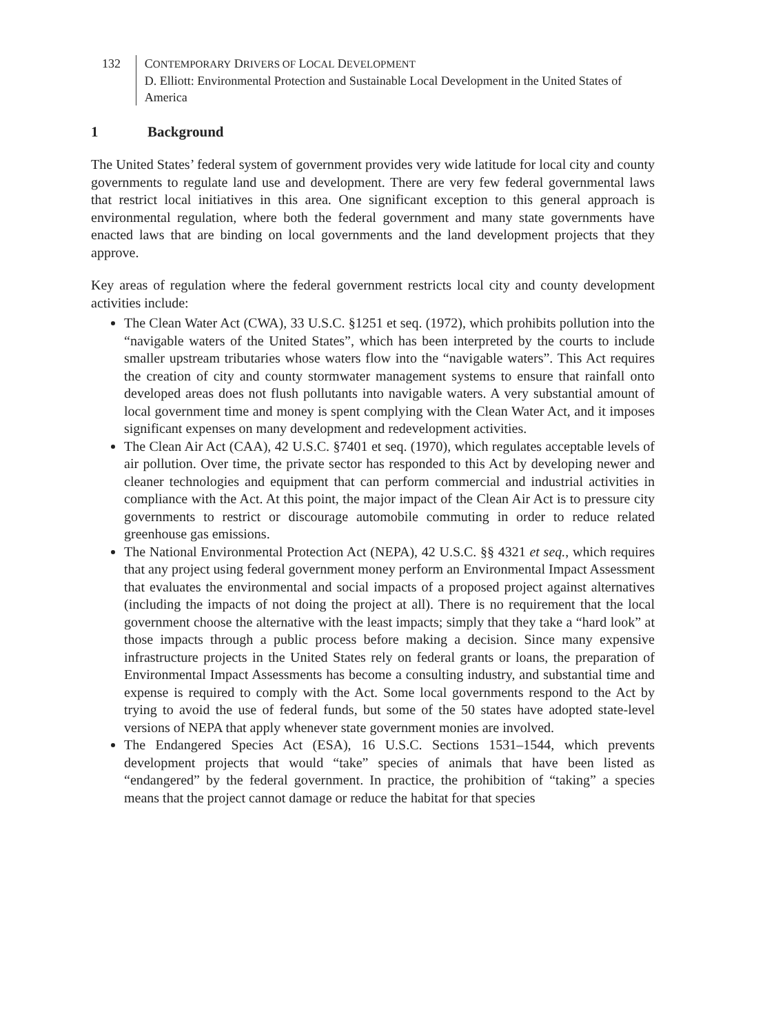132 CONTEMPORARY DRIVERS OF LOCAL DEVELOPMENT
D. Elliott: Environmental Protection and Sustainable Local Development in the United States of America
1 Background
The United States’ federal system of government provides very wide latitude for local city and county governments to regulate land use and development. There are very few federal governmental laws that restrict local initiatives in this area. One significant exception to this general approach is environmental regulation, where both the federal government and many state governments have enacted laws that are binding on local governments and the land development projects that they approve.
Key areas of regulation where the federal government restricts local city and county development activities include:
The Clean Water Act (CWA), 33 U.S.C. §1251 et seq. (1972), which prohibits pollution into the “navigable waters of the United States”, which has been interpreted by the courts to include smaller upstream tributaries whose waters flow into the “navigable waters”. This Act requires the creation of city and county stormwater management systems to ensure that rainfall onto developed areas does not flush pollutants into navigable waters. A very substantial amount of local government time and money is spent complying with the Clean Water Act, and it imposes significant expenses on many development and redevelopment activities.
The Clean Air Act (CAA), 42 U.S.C. §7401 et seq. (1970), which regulates acceptable levels of air pollution. Over time, the private sector has responded to this Act by developing newer and cleaner technologies and equipment that can perform commercial and industrial activities in compliance with the Act. At this point, the major impact of the Clean Air Act is to pressure city governments to restrict or discourage automobile commuting in order to reduce related greenhouse gas emissions.
The National Environmental Protection Act (NEPA), 42 U.S.C. §§ 4321 et seq., which requires that any project using federal government money perform an Environmental Impact Assessment that evaluates the environmental and social impacts of a proposed project against alternatives (including the impacts of not doing the project at all). There is no requirement that the local government choose the alternative with the least impacts; simply that they take a “hard look” at those impacts through a public process before making a decision. Since many expensive infrastructure projects in the United States rely on federal grants or loans, the preparation of Environmental Impact Assessments has become a consulting industry, and substantial time and expense is required to comply with the Act. Some local governments respond to the Act by trying to avoid the use of federal funds, but some of the 50 states have adopted state-level versions of NEPA that apply whenever state government monies are involved.
The Endangered Species Act (ESA), 16 U.S.C. Sections 1531–1544, which prevents development projects that would “take” species of animals that have been listed as “endangered” by the federal government. In practice, the prohibition of “taking” a species means that the project cannot damage or reduce the habitat for that species